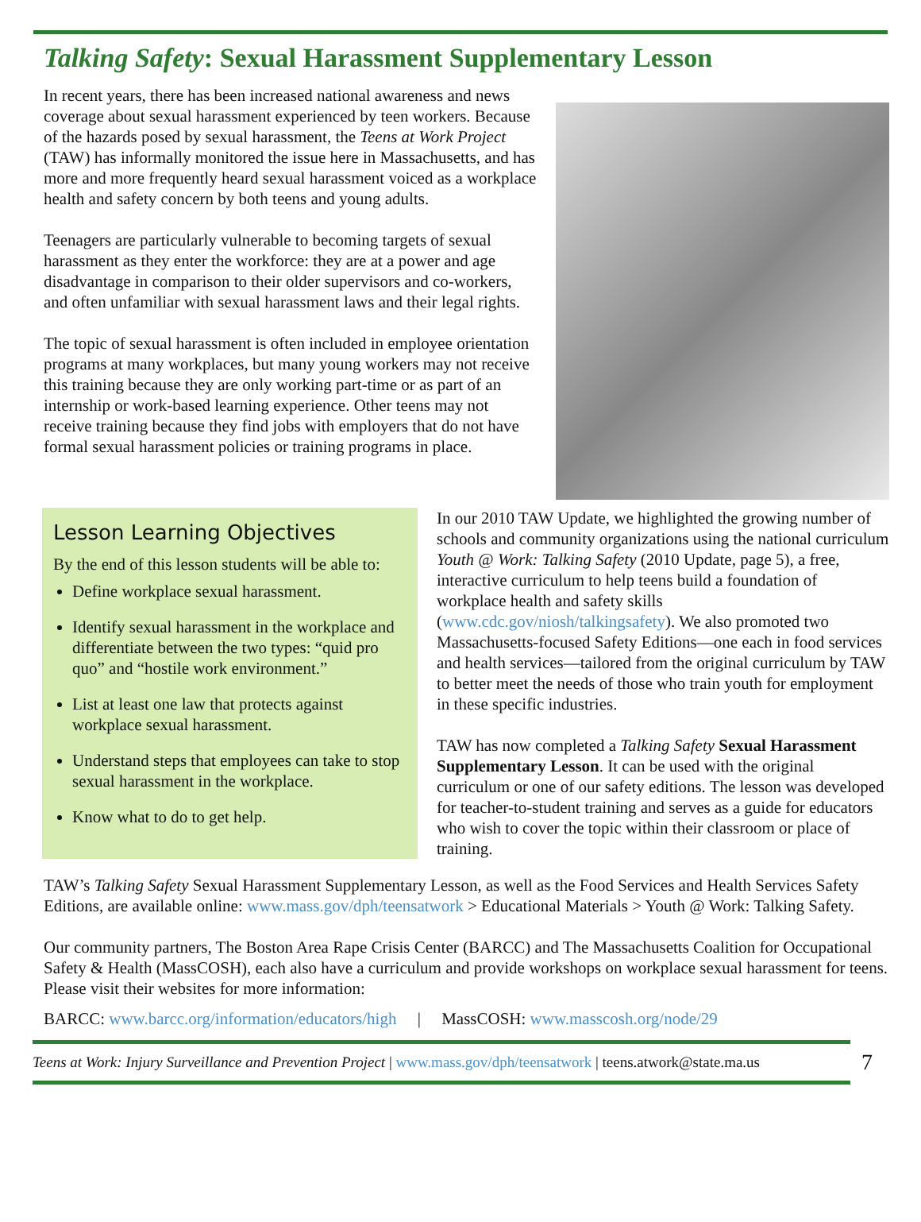Talking Safety: Sexual Harassment Supplementary Lesson
In recent years, there has been increased national awareness and news coverage about sexual harassment experienced by teen workers. Because of the hazards posed by sexual harassment, the Teens at Work Project (TAW) has informally monitored the issue here in Massachusetts, and has more and more frequently heard sexual harassment voiced as a workplace health and safety concern by both teens and young adults.
Teenagers are particularly vulnerable to becoming targets of sexual harassment as they enter the workforce: they are at a power and age disadvantage in comparison to their older supervisors and co-workers, and often unfamiliar with sexual harassment laws and their legal rights.
The topic of sexual harassment is often included in employee orientation programs at many workplaces, but many young workers may not receive this training because they are only working part-time or as part of an internship or work-based learning experience. Other teens may not receive training because they find jobs with employers that do not have formal sexual harassment policies or training programs in place.
Lesson Learning Objectives
By the end of this lesson students will be able to:
Define workplace sexual harassment.
Identify sexual harassment in the workplace and differentiate between the two types: “quid pro quo” and “hostile work environment.”
List at least one law that protects against workplace sexual harassment.
Understand steps that employees can take to stop sexual harassment in the workplace.
Know what to do to get help.
In our 2010 TAW Update, we highlighted the growing number of schools and community organizations using the national curriculum Youth @ Work: Talking Safety (2010 Update, page 5), a free, interactive curriculum to help teens build a foundation of workplace health and safety skills (www.cdc.gov/niosh/talkingsafety). We also promoted two Massachusetts-focused Safety Editions—one each in food services and health services—tailored from the original curriculum by TAW to better meet the needs of those who train youth for employment in these specific industries.
TAW has now completed a Talking Safety Sexual Harassment Supplementary Lesson. It can be used with the original curriculum or one of our safety editions. The lesson was developed for teacher-to-student training and serves as a guide for educators who wish to cover the topic within their classroom or place of training.
TAW’s Talking Safety Sexual Harassment Supplementary Lesson, as well as the Food Services and Health Services Safety Editions, are available online: www.mass.gov/dph/teensatwork > Educational Materials > Youth @ Work: Talking Safety.
Our community partners, The Boston Area Rape Crisis Center (BARCC) and The Massachusetts Coalition for Occupational Safety & Health (MassCOSH), each also have a curriculum and provide workshops on workplace sexual harassment for teens. Please visit their websites for more information:
BARCC: www.barcc.org/information/educators/high | MassCOSH: www.masscosh.org/node/29
Teens at Work: Injury Surveillance and Prevention Project | www.mass.gov/dph/teensatwork | teens.atwork@state.ma.us
7